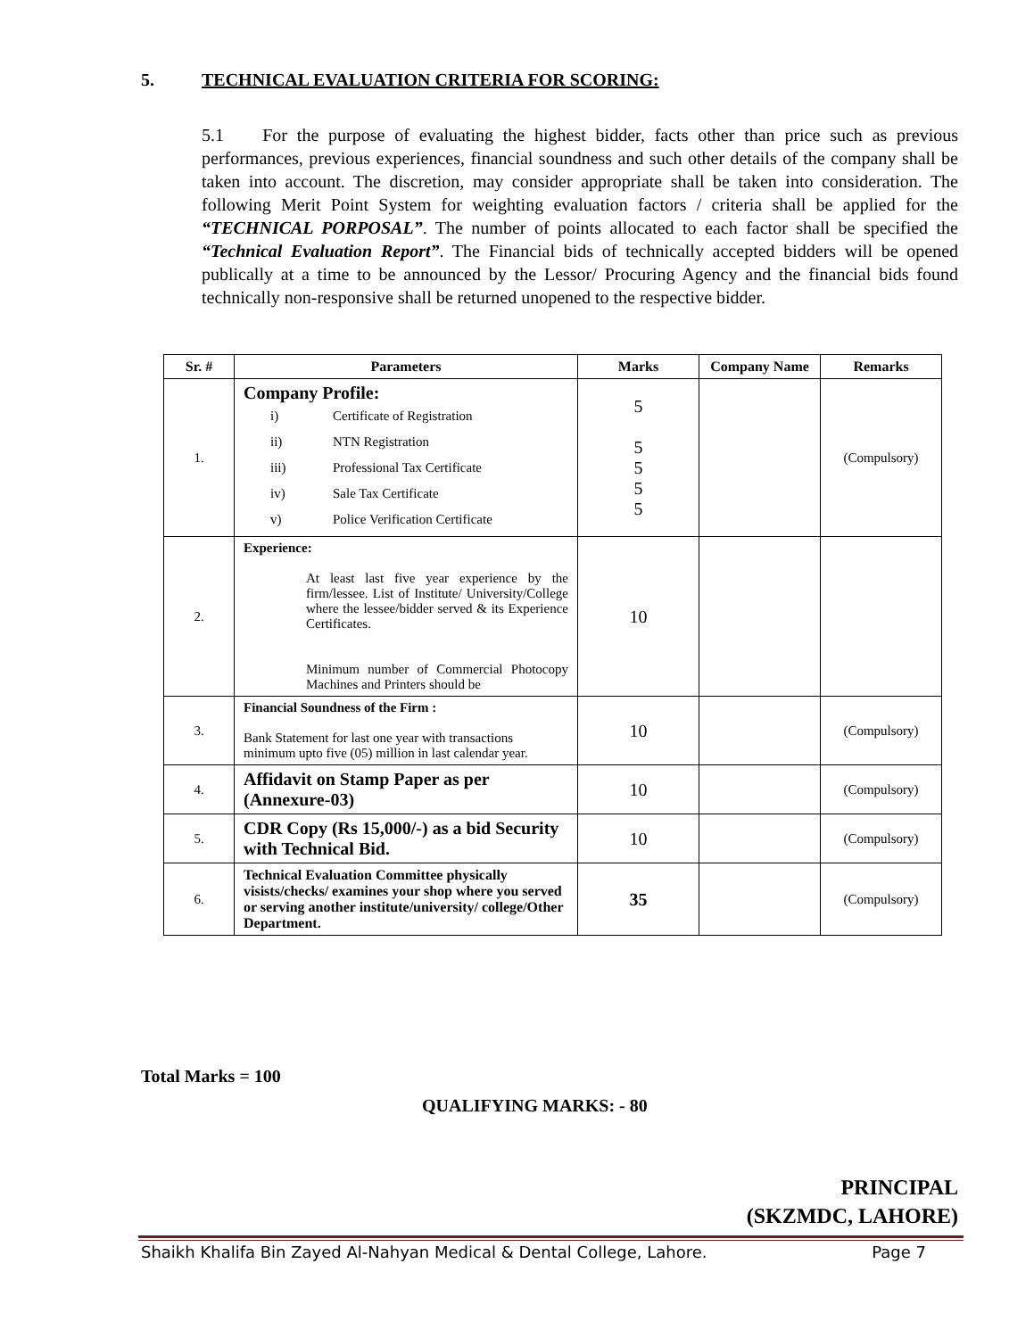5. TECHNICAL EVALUATION CRITERIA FOR SCORING:
5.1 For the purpose of evaluating the highest bidder, facts other than price such as previous performances, previous experiences, financial soundness and such other details of the company shall be taken into account. The discretion, may consider appropriate shall be taken into consideration. The following Merit Point System for weighting evaluation factors / criteria shall be applied for the “TECHNICAL PORPOSAL”. The number of points allocated to each factor shall be specified the “Technical Evaluation Report”. The Financial bids of technically accepted bidders will be opened publically at a time to be announced by the Lessor/ Procuring Agency and the financial bids found technically non-responsive shall be returned unopened to the respective bidder.
| Sr. # | Parameters | Marks | Company Name | Remarks |
| --- | --- | --- | --- | --- |
| 1. | Company Profile: / i) / Certificate of Registration / / ii) / NTN Registration / / iii) / Professional Tax Certificate / / iv) / Sale Tax Certificate / / v) / Police Verification Certificate / | 5 5 5 5 5 | | (Compulsory) |
| 2. | Experience: At least last five year experience by the firm/lessee. List of Institute/ University/College where the lessee/bidder served & its Experience Certificates. Minimum number of Commercial Photocopy Machines and Printers should be | 10 | | |
| 3. | Financial Soundness of the Firm : Bank Statement for last one year with transactions minimum upto five (05) million in last calendar year. | 10 | | (Compulsory) |
| 4. | Affidavit on Stamp Paper as per (Annexure-03) | 10 | | (Compulsory) |
| 5. | CDR Copy (Rs 15,000/-) as a bid Security with Technical Bid. | 10 | | (Compulsory) |
| 6. | Technical Evaluation Committee physically visists/checks/ examines your shop where you served or serving another institute/university/ college/Other Department. | 35 | | (Compulsory) |
Total Marks = 100
QUALIFYING MARKS: - 80
PRINCIPAL
(SKZMDC, LAHORE)
Shaikh Khalifa Bin Zayed Al-Nahyan Medical & Dental College, Lahore. Page 7